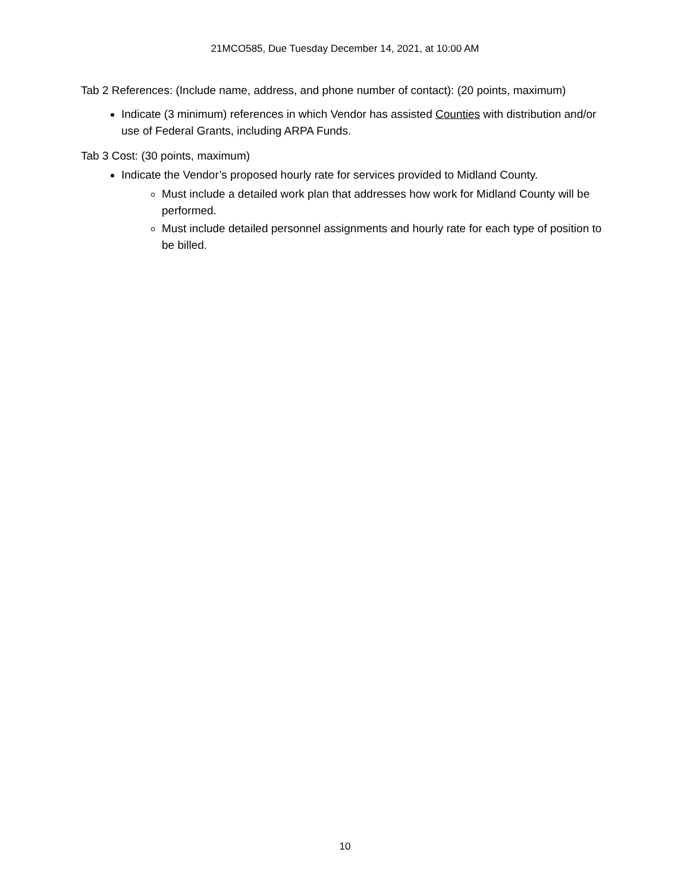21MCO585, Due Tuesday December 14, 2021, at 10:00 AM
Tab 2 References: (Include name, address, and phone number of contact): (20 points, maximum)
Indicate (3 minimum) references in which Vendor has assisted Counties with distribution and/or use of Federal Grants, including ARPA Funds.
Tab 3 Cost: (30 points, maximum)
Indicate the Vendor’s proposed hourly rate for services provided to Midland County.
Must include a detailed work plan that addresses how work for Midland County will be performed.
Must include detailed personnel assignments and hourly rate for each type of position to be billed.
10